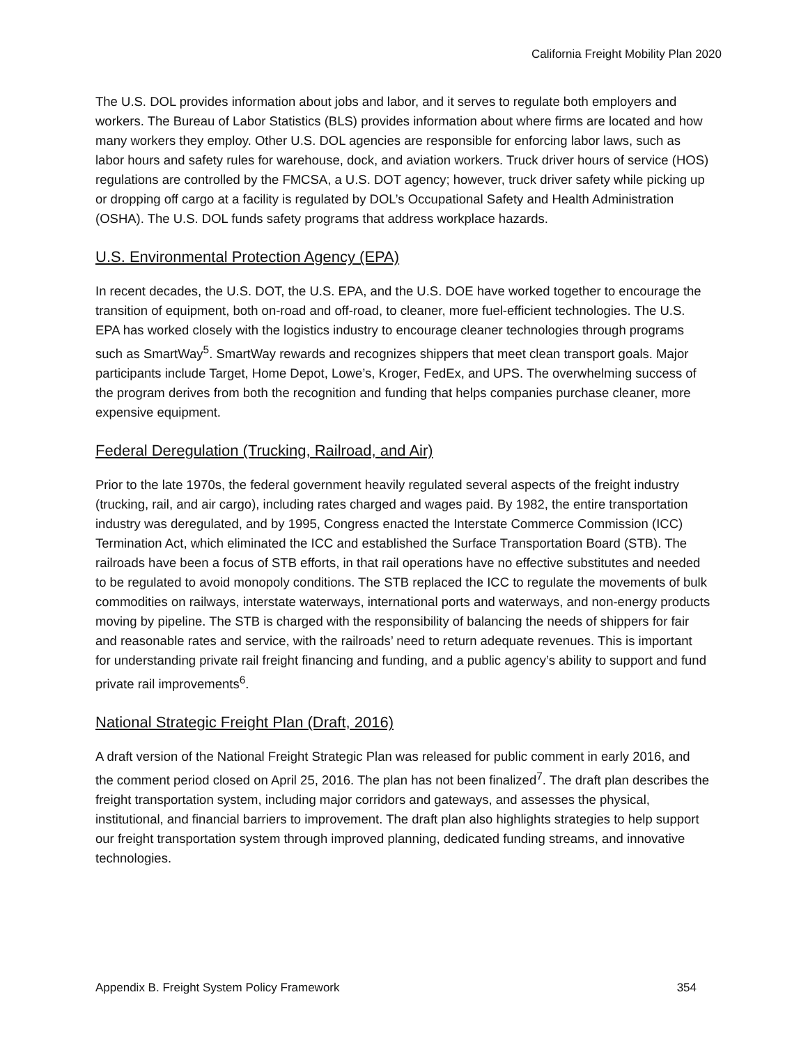California Freight Mobility Plan 2020
The U.S. DOL provides information about jobs and labor, and it serves to regulate both employers and workers. The Bureau of Labor Statistics (BLS) provides information about where firms are located and how many workers they employ. Other U.S. DOL agencies are responsible for enforcing labor laws, such as labor hours and safety rules for warehouse, dock, and aviation workers. Truck driver hours of service (HOS) regulations are controlled by the FMCSA, a U.S. DOT agency; however, truck driver safety while picking up or dropping off cargo at a facility is regulated by DOL’s Occupational Safety and Health Administration (OSHA). The U.S. DOL funds safety programs that address workplace hazards.
U.S. Environmental Protection Agency (EPA)
In recent decades, the U.S. DOT, the U.S. EPA, and the U.S. DOE have worked together to encourage the transition of equipment, both on-road and off-road, to cleaner, more fuel-efficient technologies. The U.S. EPA has worked closely with the logistics industry to encourage cleaner technologies through programs such as SmartWay<sup>5</sup>. SmartWay rewards and recognizes shippers that meet clean transport goals. Major participants include Target, Home Depot, Lowe’s, Kroger, FedEx, and UPS. The overwhelming success of the program derives from both the recognition and funding that helps companies purchase cleaner, more expensive equipment.
Federal Deregulation (Trucking, Railroad, and Air)
Prior to the late 1970s, the federal government heavily regulated several aspects of the freight industry (trucking, rail, and air cargo), including rates charged and wages paid. By 1982, the entire transportation industry was deregulated, and by 1995, Congress enacted the Interstate Commerce Commission (ICC) Termination Act, which eliminated the ICC and established the Surface Transportation Board (STB). The railroads have been a focus of STB efforts, in that rail operations have no effective substitutes and needed to be regulated to avoid monopoly conditions. The STB replaced the ICC to regulate the movements of bulk commodities on railways, interstate waterways, international ports and waterways, and non-energy products moving by pipeline. The STB is charged with the responsibility of balancing the needs of shippers for fair and reasonable rates and service, with the railroads’ need to return adequate revenues. This is important for understanding private rail freight financing and funding, and a public agency’s ability to support and fund private rail improvements<sup>6</sup>.
National Strategic Freight Plan (Draft, 2016)
A draft version of the National Freight Strategic Plan was released for public comment in early 2016, and the comment period closed on April 25, 2016. The plan has not been finalized<sup>7</sup>. The draft plan describes the freight transportation system, including major corridors and gateways, and assesses the physical, institutional, and financial barriers to improvement. The draft plan also highlights strategies to help support our freight transportation system through improved planning, dedicated funding streams, and innovative technologies.
Appendix B. Freight System Policy Framework 354